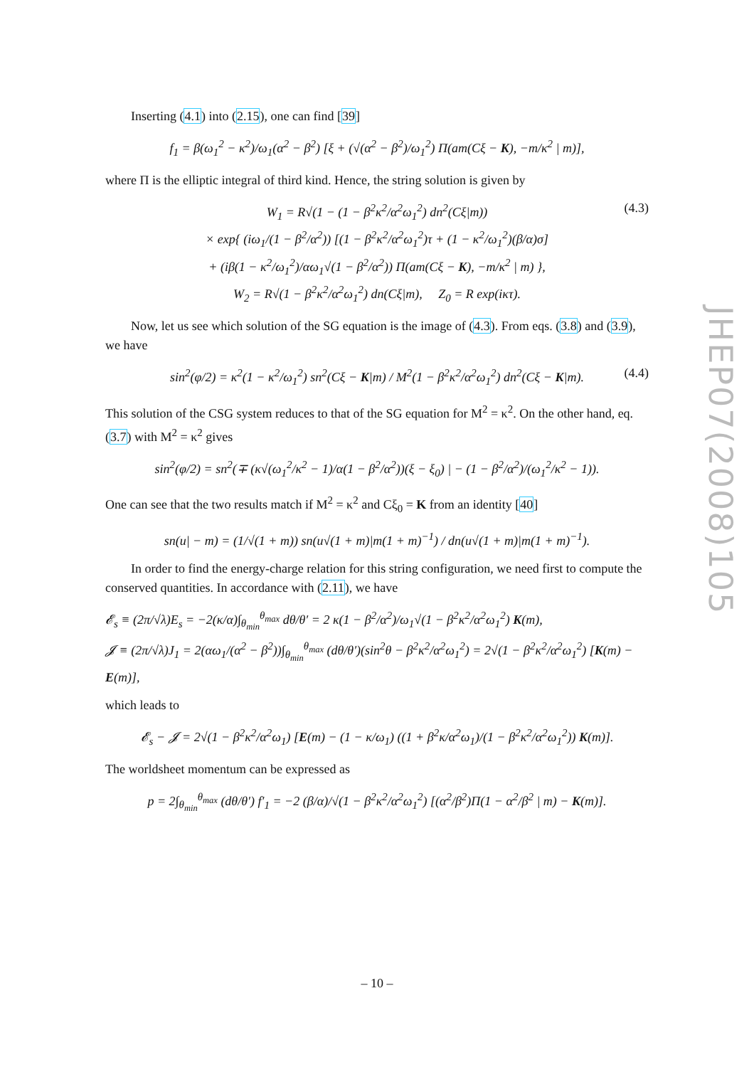Inserting (4.1) into (2.15), one can find [39]
f<sub>1</sub> = β(ω<sub>1</sub><sup>2</sup> − κ<sup>2</sup>)/ω<sub>1</sub>(α<sup>2</sup> − β<sup>2</sup>) [ξ + (√(α<sup>2</sup> − β<sup>2</sup>)/ω<sub>1</sub><sup>2</sup>) Π(am(Cξ − K), −m/κ<sup>2</sup> | m)],
where Π is the elliptic integral of third kind. Hence, the string solution is given by
W<sub>1</sub> = R√(1 − (1 − β<sup>2</sup>κ<sup>2</sup>/α<sup>2</sup>ω<sub>1</sub><sup>2</sup>) dn<sup>2</sup>(Cξ|m))
× exp{ (iω<sub>1</sub>/(1 − β<sup>2</sup>/α<sup>2</sup>)) [(1 − β<sup>2</sup>κ<sup>2</sup>/α<sup>2</sup>ω<sub>1</sub><sup>2</sup>)τ + (1 − κ<sup>2</sup>/ω<sub>1</sub><sup>2</sup>)(β/α)σ]
+ (iβ(1 − κ<sup>2</sup>/ω<sub>1</sub><sup>2</sup>)/αω<sub>1</sub>√(1 − β<sup>2</sup>/α<sup>2</sup>)) Π(am(Cξ − K), −m/κ<sup>2</sup> | m) },
W<sub>2</sub> = R√(1 − β<sup>2</sup>κ<sup>2</sup>/α<sup>2</sup>ω<sub>1</sub><sup>2</sup>) dn(Cξ|m), Z<sub>0</sub> = R exp(iκτ).
(4.3)
Now, let us see which solution of the SG equation is the image of (4.3). From eqs. (3.8) and (3.9), we have
sin<sup>2</sup>(φ/2) = κ<sup>2</sup>(1 − κ<sup>2</sup>/ω<sub>1</sub><sup>2</sup>) sn<sup>2</sup>(Cξ − K|m) / M<sup>2</sup>(1 − β<sup>2</sup>κ<sup>2</sup>/α<sup>2</sup>ω<sub>1</sub><sup>2</sup>) dn<sup>2</sup>(Cξ − K|m). (4.4)
This solution of the CSG system reduces to that of the SG equation for M<sup>2</sup> = κ<sup>2</sup>. On the other hand, eq. (3.7) with M<sup>2</sup> = κ<sup>2</sup> gives
sin<sup>2</sup>(φ/2) = sn<sup>2</sup>(∓ (κ√(ω<sub>1</sub><sup>2</sup>/κ<sup>2</sup> − 1)/α(1 − β<sup>2</sup>/α<sup>2</sup>))(ξ − ξ<sub>0</sub>) | − (1 − β<sup>2</sup>/α<sup>2</sup>)/(ω<sub>1</sub><sup>2</sup>/κ<sup>2</sup> − 1)).
One can see that the two results match if M<sup>2</sup> = κ<sup>2</sup> and Cξ<sub>0</sub> = K from an identity [40]
sn(u| − m) = (1/√(1 + m)) sn(u√(1 + m)|m(1 + m)<sup>−1</sup>) / dn(u√(1 + m)|m(1 + m)<sup>−1</sup>).
In order to find the energy-charge relation for this string configuration, we need first to compute the conserved quantities. In accordance with (2.11), we have
𝓔<sub>s</sub> ≡ (2π/√λ)E<sub>s</sub> = −2(κ/α)∫<sub>θ<sub>min</sub></sub><sup>θ<sub>max</sub></sup> dθ/θ′ = 2 κ(1 − β<sup>2</sup>/α<sup>2</sup>)/ω<sub>1</sub>√(1 − β<sup>2</sup>κ<sup>2</sup>/α<sup>2</sup>ω<sub>1</sub><sup>2</sup>) K(m),
𝓙 ≡ (2π/√λ)J<sub>1</sub> = 2(αω<sub>1</sub>/(α<sup>2</sup> − β<sup>2</sup>))∫<sub>θ<sub>min</sub></sub><sup>θ<sub>max</sub></sup> (dθ/θ′)(sin<sup>2</sup>θ − β<sup>2</sup>κ<sup>2</sup>/α<sup>2</sup>ω<sub>1</sub><sup>2</sup>) = 2√(1 − β<sup>2</sup>κ<sup>2</sup>/α<sup>2</sup>ω<sub>1</sub><sup>2</sup>) [K(m) − E(m)],
which leads to
𝓔<sub>s</sub> − 𝓙 = 2√(1 − β<sup>2</sup>κ<sup>2</sup>/α<sup>2</sup>ω<sub>1</sub>) [E(m) − (1 − κ/ω<sub>1</sub>) ((1 + β<sup>2</sup>κ/α<sup>2</sup>ω<sub>1</sub>)/(1 − β<sup>2</sup>κ<sup>2</sup>/α<sup>2</sup>ω<sub>1</sub><sup>2</sup>)) K(m)].
The worldsheet momentum can be expressed as
p = 2∫<sub>θ<sub>min</sub></sub><sup>θ<sub>max</sub></sup> (dθ/θ′) f′<sub>1</sub> = −2 (β/α)/√(1 − β<sup>2</sup>κ<sup>2</sup>/α<sup>2</sup>ω<sub>1</sub><sup>2</sup>) [(α<sup>2</sup>/β<sup>2</sup>)Π(1 − α<sup>2</sup>/β<sup>2</sup> | m) − K(m)].
JHEP07(2008)105
– 10 –